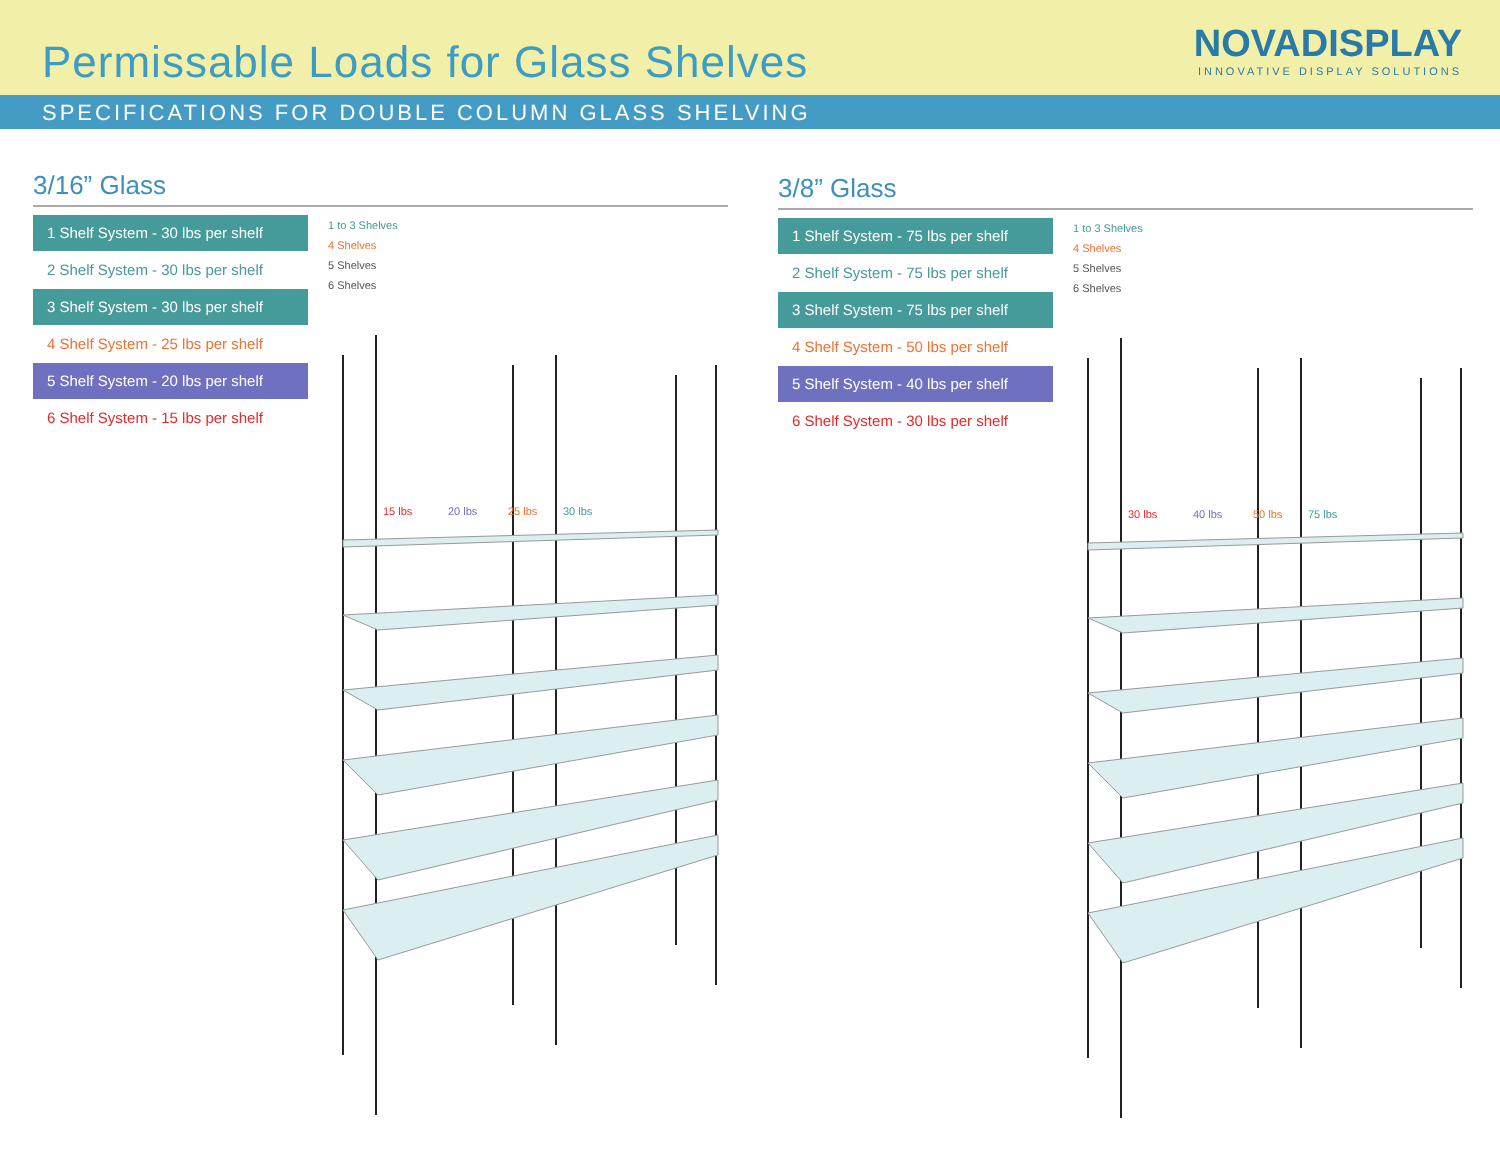Permissable Loads for Glass Shelves
NOVADISPLAY
INNOVATIVE DISPLAY SOLUTIONS
SPECIFICATIONS FOR DOUBLE COLUMN GLASS SHELVING
3/16” Glass
1 Shelf System - 30 lbs per shelf
2 Shelf System - 30 lbs per shelf
3 Shelf System - 30 lbs per shelf
4 Shelf System - 25 lbs per shelf
5 Shelf System - 20 lbs per shelf
6 Shelf System - 15 lbs per shelf
1 to 3 Shelves
4 Shelves
5 Shelves
6 Shelves
15 lbs
20 lbs
25 lbs
30 lbs
3/8” Glass
1 Shelf System - 75 lbs per shelf
2 Shelf System - 75 lbs per shelf
3 Shelf System - 75 lbs per shelf
4 Shelf System - 50 lbs per shelf
5 Shelf System - 40 lbs per shelf
6 Shelf System - 30 lbs per shelf
1 to 3 Shelves
4 Shelves
5 Shelves
6 Shelves
30 lbs
40 lbs
50 lbs
75 lbs